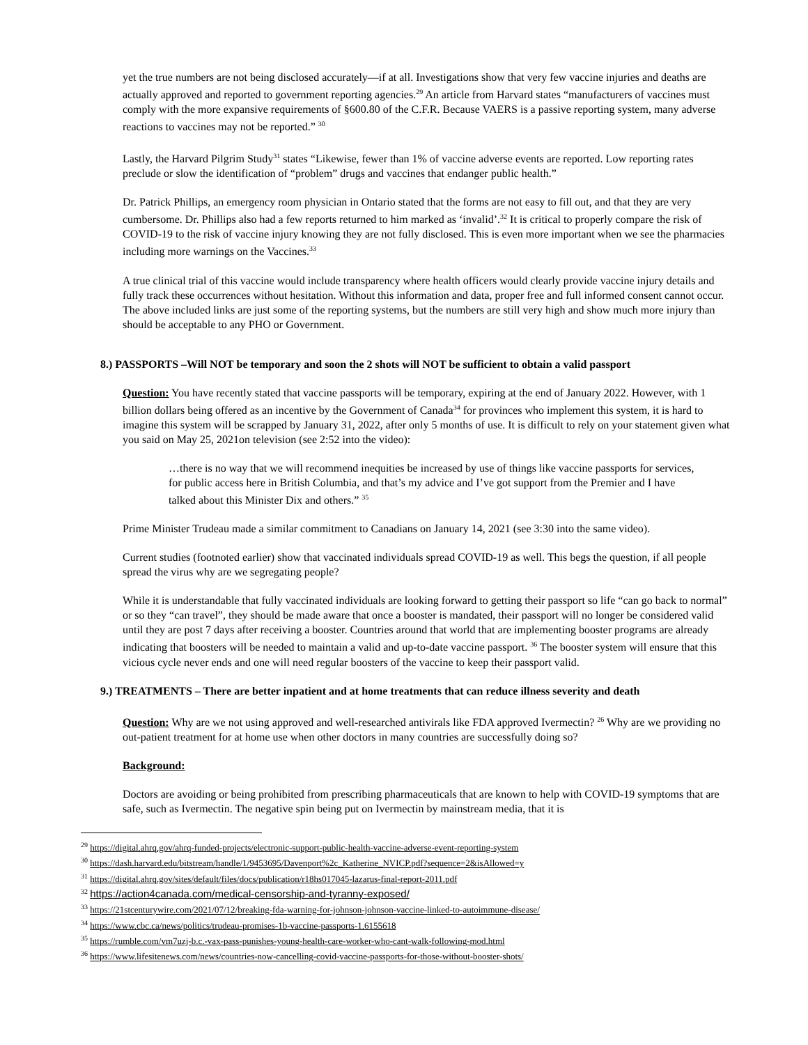yet the true numbers are not being disclosed accurately—if at all. Investigations show that very few vaccine injuries and deaths are actually approved and reported to government reporting agencies.<sup>29</sup> An article from Harvard states “manufacturers of vaccines must comply with the more expansive requirements of §600.80 of the C.F.R. Because VAERS is a passive reporting system, many adverse reactions to vaccines may not be reported.” <sup>30</sup>
Lastly, the Harvard Pilgrim Study<sup>31</sup> states “Likewise, fewer than 1% of vaccine adverse events are reported. Low reporting rates preclude or slow the identification of “problem” drugs and vaccines that endanger public health.”
Dr. Patrick Phillips, an emergency room physician in Ontario stated that the forms are not easy to fill out, and that they are very cumbersome. Dr. Phillips also had a few reports returned to him marked as ‘invalid’.<sup>32</sup> It is critical to properly compare the risk of COVID-19 to the risk of vaccine injury knowing they are not fully disclosed. This is even more important when we see the pharmacies including more warnings on the Vaccines.<sup>33</sup>
A true clinical trial of this vaccine would include transparency where health officers would clearly provide vaccine injury details and fully track these occurrences without hesitation. Without this information and data, proper free and full informed consent cannot occur. The above included links are just some of the reporting systems, but the numbers are still very high and show much more injury than should be acceptable to any PHO or Government.
8.) PASSPORTS –Will NOT be temporary and soon the 2 shots will NOT be sufficient to obtain a valid passport
Question: You have recently stated that vaccine passports will be temporary, expiring at the end of January 2022. However, with 1 billion dollars being offered as an incentive by the Government of Canada<sup>34</sup> for provinces who implement this system, it is hard to imagine this system will be scrapped by January 31, 2022, after only 5 months of use. It is difficult to rely on your statement given what you said on May 25, 2021on television (see 2:52 into the video):
…there is no way that we will recommend inequities be increased by use of things like vaccine passports for services, for public access here in British Columbia, and that’s my advice and I’ve got support from the Premier and I have talked about this Minister Dix and others.” <sup>35</sup>
Prime Minister Trudeau made a similar commitment to Canadians on January 14, 2021 (see 3:30 into the same video).
Current studies (footnoted earlier) show that vaccinated individuals spread COVID-19 as well. This begs the question, if all people spread the virus why are we segregating people?
While it is understandable that fully vaccinated individuals are looking forward to getting their passport so life “can go back to normal” or so they “can travel”, they should be made aware that once a booster is mandated, their passport will no longer be considered valid until they are post 7 days after receiving a booster. Countries around that world that are implementing booster programs are already indicating that boosters will be needed to maintain a valid and up-to-date vaccine passport. <sup>36</sup> The booster system will ensure that this vicious cycle never ends and one will need regular boosters of the vaccine to keep their passport valid.
9.) TREATMENTS – There are better inpatient and at home treatments that can reduce illness severity and death
Question: Why are we not using approved and well-researched antivirals like FDA approved Ivermectin? <sup>26</sup> Why are we providing no out-patient treatment for at home use when other doctors in many countries are successfully doing so?
Background:
Doctors are avoiding or being prohibited from prescribing pharmaceuticals that are known to help with COVID-19 symptoms that are safe, such as Ivermectin. The negative spin being put on Ivermectin by mainstream media, that it is
<sup>29</sup> https://digital.ahrq.gov/ahrq-funded-projects/electronic-support-public-health-vaccine-adverse-event-reporting-system
<sup>30</sup> https://dash.harvard.edu/bitstream/handle/1/9453695/Davenport%2c_Katherine_NVICP.pdf?sequence=2&isAllowed=y
<sup>31</sup> https://digital.ahrq.gov/sites/default/files/docs/publication/r18hs017045-lazarus-final-report-2011.pdf
<sup>32</sup> https://action4canada.com/medical-censorship-and-tyranny-exposed/
<sup>33</sup> https://21stcenturywire.com/2021/07/12/breaking-fda-warning-for-johnson-johnson-vaccine-linked-to-autoimmune-disease/
<sup>34</sup> https://www.cbc.ca/news/politics/trudeau-promises-1b-vaccine-passports-1.6155618
<sup>35</sup> https://rumble.com/vm7uzj-b.c.-vax-pass-punishes-young-health-care-worker-who-cant-walk-following-mod.html
<sup>36</sup> https://www.lifesitenews.com/news/countries-now-cancelling-covid-vaccine-passports-for-those-without-booster-shots/